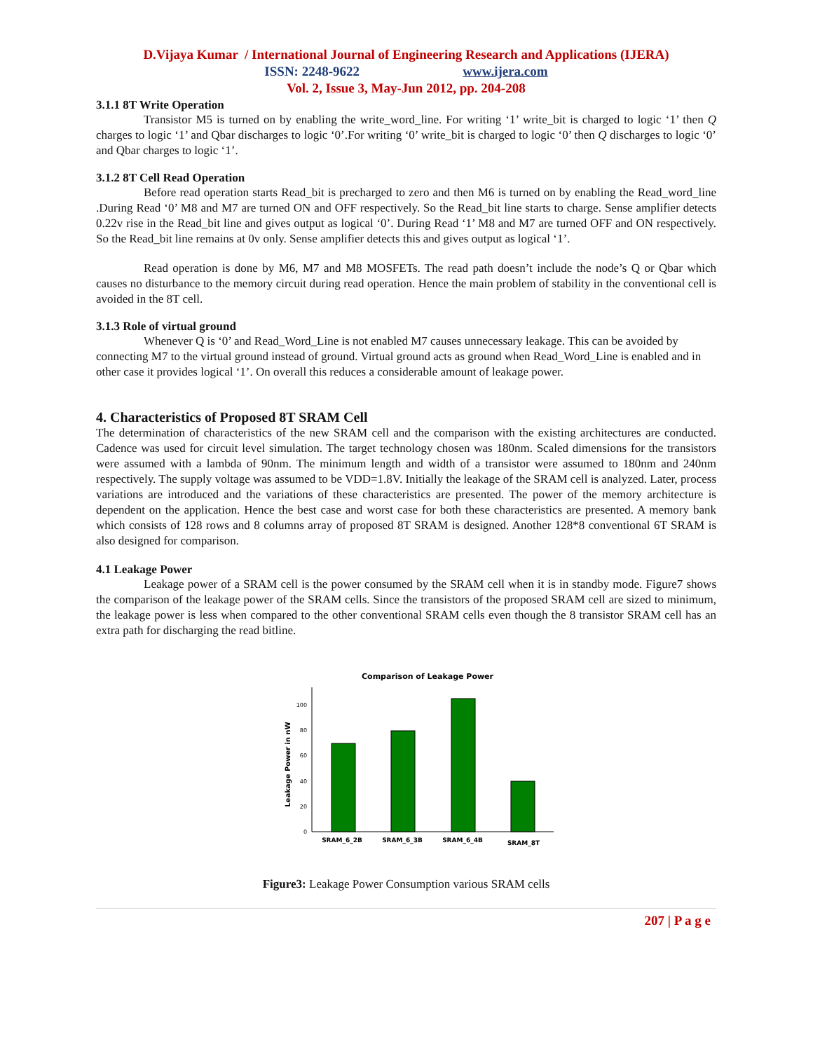D.Vijaya Kumar / International Journal of Engineering Research and Applications (IJERA)
ISSN: 2248-9622 www.ijera.com
Vol. 2, Issue 3, May-Jun 2012, pp. 204-208
3.1.1 8T Write Operation
Transistor M5 is turned on by enabling the write_word_line. For writing ‘1’ write_bit is charged to logic ‘1’ then Q charges to logic ‘1’ and Qbar discharges to logic ‘0’.For writing ‘0’ write_bit is charged to logic ‘0’ then Q discharges to logic ‘0’ and Qbar charges to logic ‘1’.
3.1.2 8T Cell Read Operation
Before read operation starts Read_bit is precharged to zero and then M6 is turned on by enabling the Read_word_line .During Read ‘0’ M8 and M7 are turned ON and OFF respectively. So the Read_bit line starts to charge. Sense amplifier detects 0.22v rise in the Read_bit line and gives output as logical ‘0’. During Read ‘1’ M8 and M7 are turned OFF and ON respectively. So the Read_bit line remains at 0v only. Sense amplifier detects this and gives output as logical ‘1’.
Read operation is done by M6, M7 and M8 MOSFETs. The read path doesn’t include the node’s Q or Qbar which causes no disturbance to the memory circuit during read operation. Hence the main problem of stability in the conventional cell is avoided in the 8T cell.
3.1.3 Role of virtual ground
Whenever Q is ‘0’ and Read_Word_Line is not enabled M7 causes unnecessary leakage. This can be avoided by connecting M7 to the virtual ground instead of ground. Virtual ground acts as ground when Read_Word_Line is enabled and in other case it provides logical ‘1’. On overall this reduces a considerable amount of leakage power.
4. Characteristics of Proposed 8T SRAM Cell
The determination of characteristics of the new SRAM cell and the comparison with the existing architectures are conducted. Cadence was used for circuit level simulation. The target technology chosen was 180nm. Scaled dimensions for the transistors were assumed with a lambda of 90nm. The minimum length and width of a transistor were assumed to 180nm and 240nm respectively. The supply voltage was assumed to be VDD=1.8V. Initially the leakage of the SRAM cell is analyzed. Later, process variations are introduced and the variations of these characteristics are presented. The power of the memory architecture is dependent on the application. Hence the best case and worst case for both these characteristics are presented. A memory bank which consists of 128 rows and 8 columns array of proposed 8T SRAM is designed. Another 128*8 conventional 6T SRAM is also designed for comparison.
4.1 Leakage Power
Leakage power of a SRAM cell is the power consumed by the SRAM cell when it is in standby mode. Figure7 shows the comparison of the leakage power of the SRAM cells. Since the transistors of the proposed SRAM cell are sized to minimum, the leakage power is less when compared to the other conventional SRAM cells even though the 8 transistor SRAM cell has an extra path for discharging the read bitline.
Comparison of Leakage Power
0
20
40
60
80
100
Leakage Power in nW
SRAM_6_2B
SRAM_6_3B
SRAM_6_4B
SRAM_8T
Figure3: Leakage Power Consumption various SRAM cells
207 | P a g e